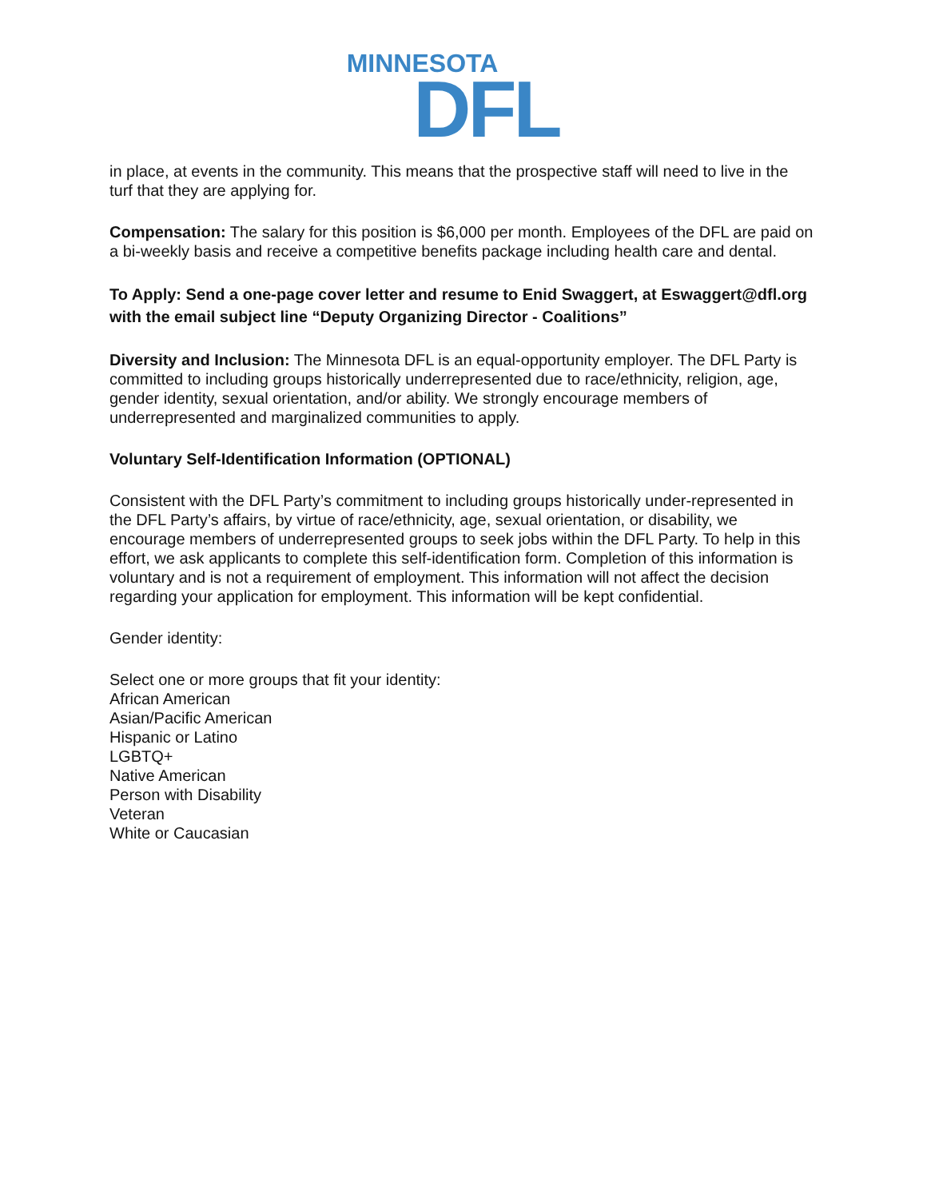MINNESOTA
DFL
in place, at events in the community. This means that the prospective staff will need to live in the turf that they are applying for.
Compensation: The salary for this position is $6,000 per month. Employees of the DFL are paid on a bi-weekly basis and receive a competitive benefits package including health care and dental.
To Apply: Send a one-page cover letter and resume to Enid Swaggert, at Eswaggert@dfl.org with the email subject line “Deputy Organizing Director - Coalitions”
Diversity and Inclusion: The Minnesota DFL is an equal-opportunity employer. The DFL Party is committed to including groups historically underrepresented due to race/ethnicity, religion, age, gender identity, sexual orientation, and/or ability. We strongly encourage members of underrepresented and marginalized communities to apply.
Voluntary Self-Identification Information (OPTIONAL)
Consistent with the DFL Party’s commitment to including groups historically under-represented in the DFL Party’s affairs, by virtue of race/ethnicity, age, sexual orientation, or disability, we encourage members of underrepresented groups to seek jobs within the DFL Party. To help in this effort, we ask applicants to complete this self-identification form. Completion of this information is voluntary and is not a requirement of employment. This information will not affect the decision regarding your application for employment. This information will be kept confidential.
Gender identity:
Select one or more groups that fit your identity:
African American
Asian/Pacific American
Hispanic or Latino
LGBTQ+
Native American
Person with Disability
Veteran
White or Caucasian